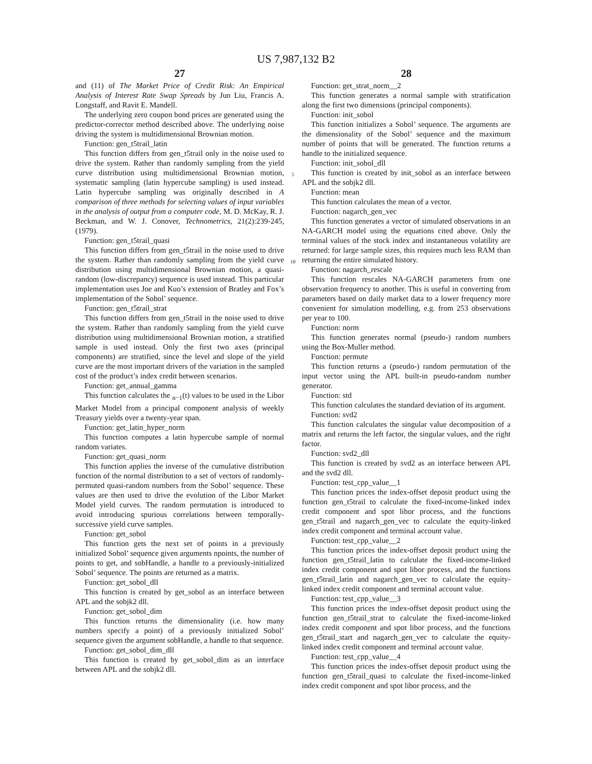US 7,987,132 B2
27
and (11) of The Market Price of Credit Risk: An Empirical Analysis of Interest Rate Swap Spreads by Jun Liu, Francis A. Longstaff, and Ravit E. Mandell.
The underlying zero coupon bond prices are generated using the predictor-corrector method described above. The underlying noise driving the system is multidimensional Brownian motion.
Function: gen_t5trail_latin
This function differs from gen_t5trail only in the noise used to drive the system. Rather than randomly sampling from the yield curve distribution using multidimensional Brownian motion, systematic sampling (latin hypercube sampling) is used instead. Latin hypercube sampling was originally described in A comparison of three methods for selecting values of input variables in the analysis of output from a computer code, M. D. McKay, R. J. Beckman, and W. J. Conover, Technometrics, 21(2):239-245, (1979).
Function: gen_t5trail_quasi
This function differs from gen_t5trail in the noise used to drive the system. Rather than randomly sampling from the yield curve distribution using multidimensional Brownian motion, a quasi-random (low-discrepancy) sequence is used instead. This particular implementation uses Joe and Kuo’s extension of Bratley and Fox’s implementation of the Sobol’ sequence.
Function: gen_t5trail_strat
This function differs from gen_t5trail in the noise used to drive the system. Rather than randomly sampling from the yield curve distribution using multidimensional Brownian motion, a stratified sample is used instead. Only the first two axes (principal components) are stratified, since the level and slope of the yield curve are the most important drivers of the variation in the sampled cost of the product’s index credit between scenarios.
Function: get_annual_gamma
This function calculates the <sub>n−1</sub>(t) values to be used in the Libor Market Model from a principal component analysis of weekly Treasury yields over a twenty-year span.
Function: get_latin_hyper_norm
This function computes a latin hypercube sample of normal random variates.
Function: get_quasi_norm
This function applies the inverse of the cumulative distribution function of the normal distribution to a set of vectors of randomly-permuted quasi-random numbers from the Sobol’ sequence. These values are then used to drive the evolution of the Libor Market Model yield curves. The random permutation is introduced to avoid introducing spurious correlations between temporally-successive yield curve samples.
Function: get_sobol
This function gets the next set of points in a previously initialized Sobol’ sequence given arguments npoints, the number of points to get, and sobHandle, a handle to a previously-initialized Sobol’ sequence. The points are returned as a matrix.
Function: get_sobol_dll
This function is created by get_sobol as an interface between APL and the sobjk2 dll.
Function: get_sobol_dim
This function returns the dimensionality (i.e. how many numbers specify a point) of a previously initialized Sobol’ sequence given the argument sobHandle, a handle to that sequence.
Function: get_sobol_dim_dll
This function is created by get_sobol_dim as an interface between APL and the sobjk2 dll.
5
10
28
Function: get_strat_norm__2
This function generates a normal sample with stratification along the first two dimensions (principal components).
Function: init_sobol
This function initializes a Sobol’ sequence. The arguments are the dimensionality of the Sobol’ sequence and the maximum number of points that will be generated. The function returns a handle to the initialized sequence.
Function: init_sobol_dll
This function is created by init_sobol as an interface between APL and the sobjk2 dll.
Function: mean
This function calculates the mean of a vector.
Function: nagarch_gen_vec
This function generates a vector of simulated observations in an NA-GARCH model using the equations cited above. Only the terminal values of the stock index and instantaneous volatility are returned: for large sample sizes, this requires much less RAM than returning the entire simulated history.
Function: nagarch_rescale
This function rescales NA-GARCH parameters from one observation frequency to another. This is useful in converting from parameters based on daily market data to a lower frequency more convenient for simulation modelling, e.g. from 253 observations per year to 100.
Function: norm
This function generates normal (pseudo-) random numbers using the Box-Muller method.
Function: permute
This function returns a (pseudo-) random permutation of the input vector using the APL built-in pseudo-random number generator.
Function: std
This function calculates the standard deviation of its argument.
Function: svd2
This function calculates the singular value decomposition of a matrix and returns the left factor, the singular values, and the right factor.
Function: svd2_dll
This function is created by svd2 as an interface between APL and the svd2 dll.
Function: test_cpp_value__1
This function prices the index-offset deposit product using the function gen_t5trail to calculate the fixed-income-linked index credit component and spot libor process, and the functions gen_t5trail and nagarch_gen_vec to calculate the equity-linked index credit component and terminal account value.
Function: test_cpp_value__2
This function prices the index-offset deposit product using the function gen_t5trail_latin to calculate the fixed-income-linked index credit component and spot libor process, and the functions gen_t5trail_latin and nagarch_gen_vec to calculate the equity-linked index credit component and terminal account value.
Function: test_cpp_value__3
This function prices the index-offset deposit product using the function gen_t5trail_strat to calculate the fixed-income-linked index credit component and spot libor process, and the functions gen_t5trail_start and nagarch_gen_vec to calculate the equity-linked index credit component and terminal account value.
Function: test_cpp_value__4
This function prices the index-offset deposit product using the function gen_t5trail_quasi to calculate the fixed-income-linked index credit component and spot libor process, and the